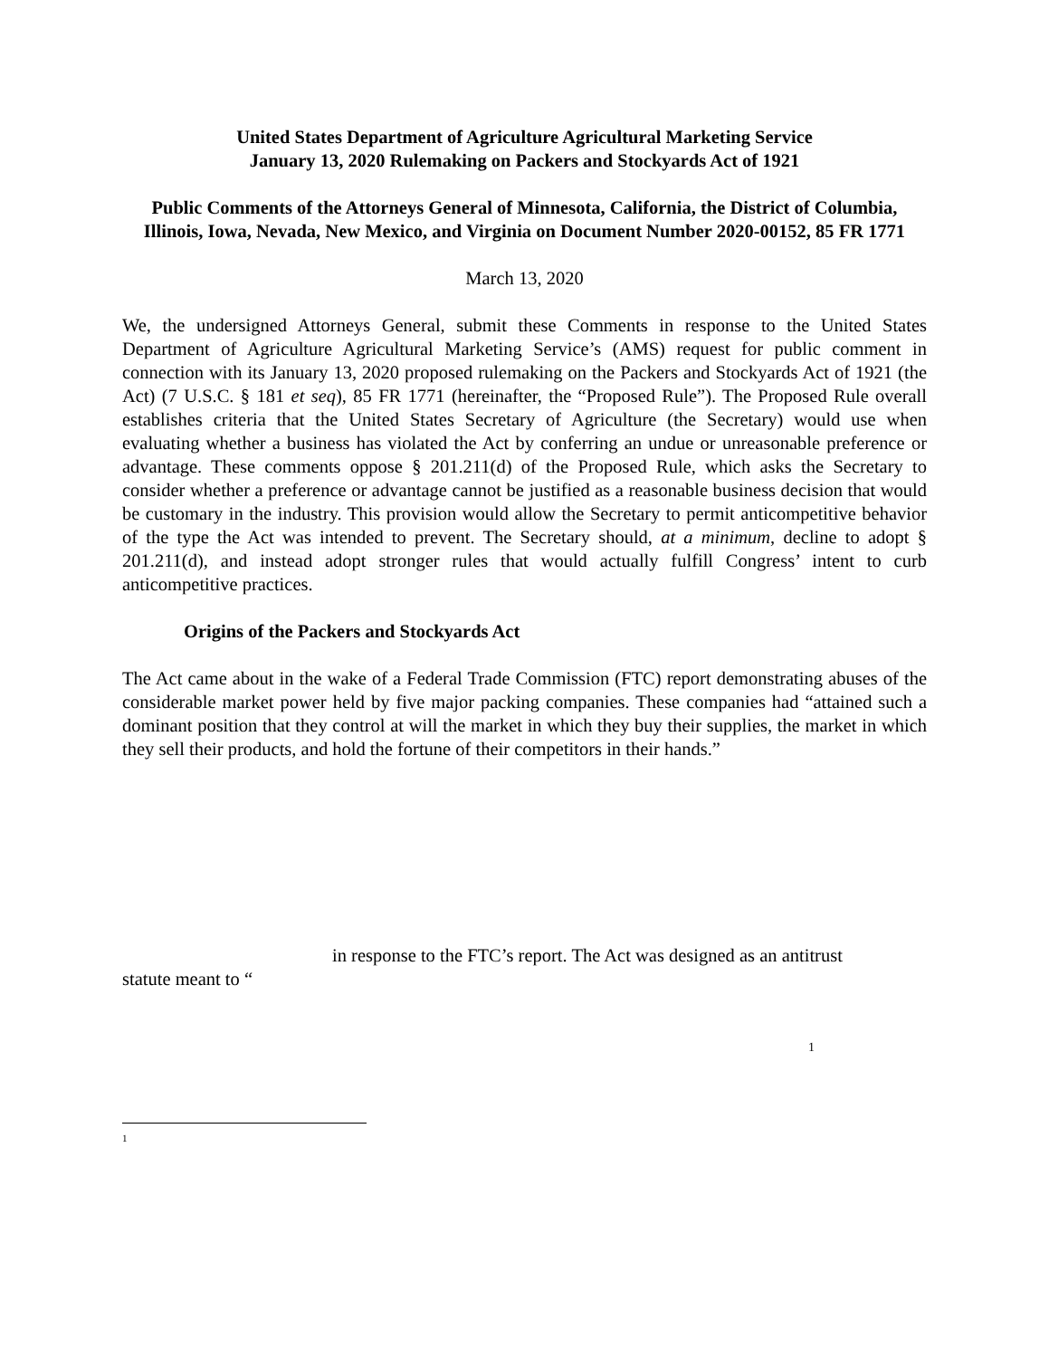United States Department of Agriculture Agricultural Marketing Service
January 13, 2020 Rulemaking on Packers and Stockyards Act of 1921
Public Comments of the Attorneys General of Minnesota, California, the District of Columbia, Illinois, Iowa, Nevada, New Mexico, and Virginia on Document Number 2020-00152, 85 FR 1771
March 13, 2020
We, the undersigned Attorneys General, submit these Comments in response to the United States Department of Agriculture Agricultural Marketing Service’s (AMS) request for public comment in connection with its January 13, 2020 proposed rulemaking on the Packers and Stockyards Act of 1921 (the Act) (7 U.S.C. § 181 et seq), 85 FR 1771 (hereinafter, the “Proposed Rule”). The Proposed Rule overall establishes criteria that the United States Secretary of Agriculture (the Secretary) would use when evaluating whether a business has violated the Act by conferring an undue or unreasonable preference or advantage. These comments oppose § 201.211(d) of the Proposed Rule, which asks the Secretary to consider whether a preference or advantage cannot be justified as a reasonable business decision that would be customary in the industry. This provision would allow the Secretary to permit anticompetitive behavior of the type the Act was intended to prevent. The Secretary should, at a minimum, decline to adopt § 201.211(d), and instead adopt stronger rules that would actually fulfill Congress’ intent to curb anticompetitive practices.
Origins of the Packers and Stockyards Act
The Act came about in the wake of a Federal Trade Commission (FTC) report demonstrating abuses of the considerable market power held by five major packing companies. These companies had “attained such a dominant position that they control at will the market in which they buy their supplies, the market in which they sell their products, and hold the fortune of their competitors in their hands.”
in response to the FTC’s report. The Act was designed as an antitrust
statute meant to “
1
1